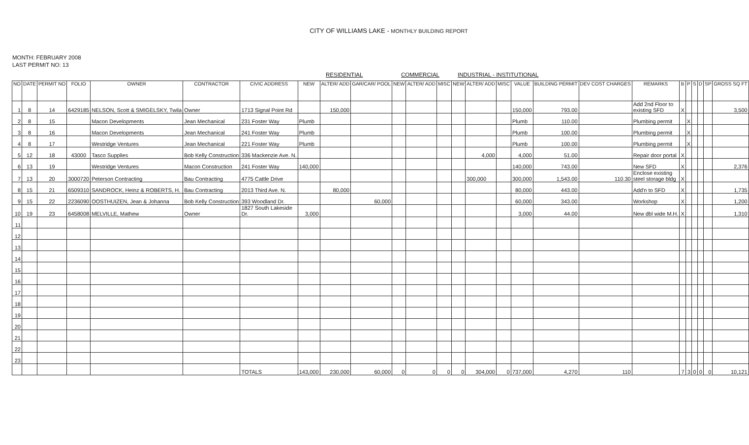CITY OF WILLIAMS LAKE - MONTHLY BUILDING REPORT
MONTH: FEBRUARY 2008
LAST PERMIT NO: 13
RESIDENTIAL COMMERCIAL INDUSTRIAL - INSTITUTIONAL
| NO | DATE | PERMIT NO | FOLIO | OWNER | CONTRACTOR | CIVIC ADDRESS | NEW | ALTER/ ADD | GAR/CAR/ POOL | NEW | ALTER/ ADD | MISC | NEW | ALTER/ ADD | MISC | VALUE | BUILDING PERMIT | DEV COST CHARGES | REMARKS | B | P | S | D | SP | GROSS SQ FT |
| --- | --- | --- | --- | --- | --- | --- | --- | --- | --- | --- | --- | --- | --- | --- | --- | --- | --- | --- | --- | --- | --- | --- | --- | --- | --- |
| 1 | 8 | 14 | 6429185 | NELSON, Scott & SMIGELSKY, Twila | Owner | 1713 Signal Point Rd | | 150,000 | | | | | | | | 150,000 | 793.00 | | Add 2nd Floor to existing SFD | X | | | | | 3,500 |
| 2 | 8 | 15 | | Macon Developments | Jean Mechanical | 231 Foster Way | Plumb | | | | | | | | | Plumb | 110.00 | | Plumbing permit | | X | | | | |
| 3 | 8 | 16 | | Macon Developments | Jean Mechanical | 241 Foster Way | Plumb | | | | | | | | | Plumb | 100.00 | | Plumbing permit | | X | | | | |
| 4 | 8 | 17 | | Westridge Ventures | Jean Mechanical | 221 Foster Way | Plumb | | | | | | | | | Plumb | 100.00 | | Plumbing permit | | X | | | | |
| 5 | 12 | 18 | 43000 | Tasco Supplies | Bob Kelly Construction | 336 Mackenzie Ave. N. | | | | | | | | 4,000 | | 4,000 | 51.00 | | Repair door portal | X | | | | | |
| 6 | 13 | 19 | | Westridge Ventures | Macon Construction | 241 Foster Way | 140,000 | | | | | | | | | 140,000 | 743.00 | | New SFD | X | | | | | 2,376 |
| 7 | 13 | 20 | 3000720 | Peterson Contracting | Bau Contracting | 4775 Cattle Drive | | | | | | | | 300,000 | | 300,000 | 1,543.00 | 110.30 | Enclose existing steel storage bldg | X | | | | | |
| 8 | 15 | 21 | 6509310 | SANDROCK, Heinz & ROBERTS, H. | Bau Contracting | 2013 Third Ave. N. | | 80,000 | | | | | | | | 80,000 | 443.00 | | Add'n to SFD | X | | | | | 1,735 |
| 9 | 15 | 22 | 2236090 | OOSTHUIZEN, Jean & Johanna | Bob Kelly Construction | 393 Woodland Dr. | | | 60,000 | | | | | | | 60,000 | 343.00 | | Workshop | X | | | | | 1,200 |
| 10 | 19 | 23 | 6458008 | MELVILLE, Mathew | Owner | 1827 South Lakeside Dr. | 3,000 | | | | | | | | | 3,000 | 44.00 | | New dbl wide M.H. | X | | | | | 1,310 |
| 11 | | | | | | | | | | | | | | | | | | | | | | | | | |
| 12 | | | | | | | | | | | | | | | | | | | | | | | | | |
| 13 | | | | | | | | | | | | | | | | | | | | | | | | | |
| 14 | | | | | | | | | | | | | | | | | | | | | | | | | |
| 15 | | | | | | | | | | | | | | | | | | | | | | | | | |
| 16 | | | | | | | | | | | | | | | | | | | | | | | | | |
| 17 | | | | | | | | | | | | | | | | | | | | | | | | | |
| 18 | | | | | | | | | | | | | | | | | | | | | | | | | |
| 19 | | | | | | | | | | | | | | | | | | | | | | | | | |
| 20 | | | | | | | | | | | | | | | | | | | | | | | | | |
| 21 | | | | | | | | | | | | | | | | | | | | | | | | | |
| 22 | | | | | | | | | | | | | | | | | | | | | | | | | |
| 23 | | | | | | | | | | | | | | | | | | | | | | | | | |
| | | | | | | TOTALS | 143,000 | 230,000 | 60,000 | 0 | 0 | 0 | 0 | 304,000 | 0 | 737,000 | 4,270 | 110 | | 7 | 3 | 0 | 0 | 0 | 10,121 |